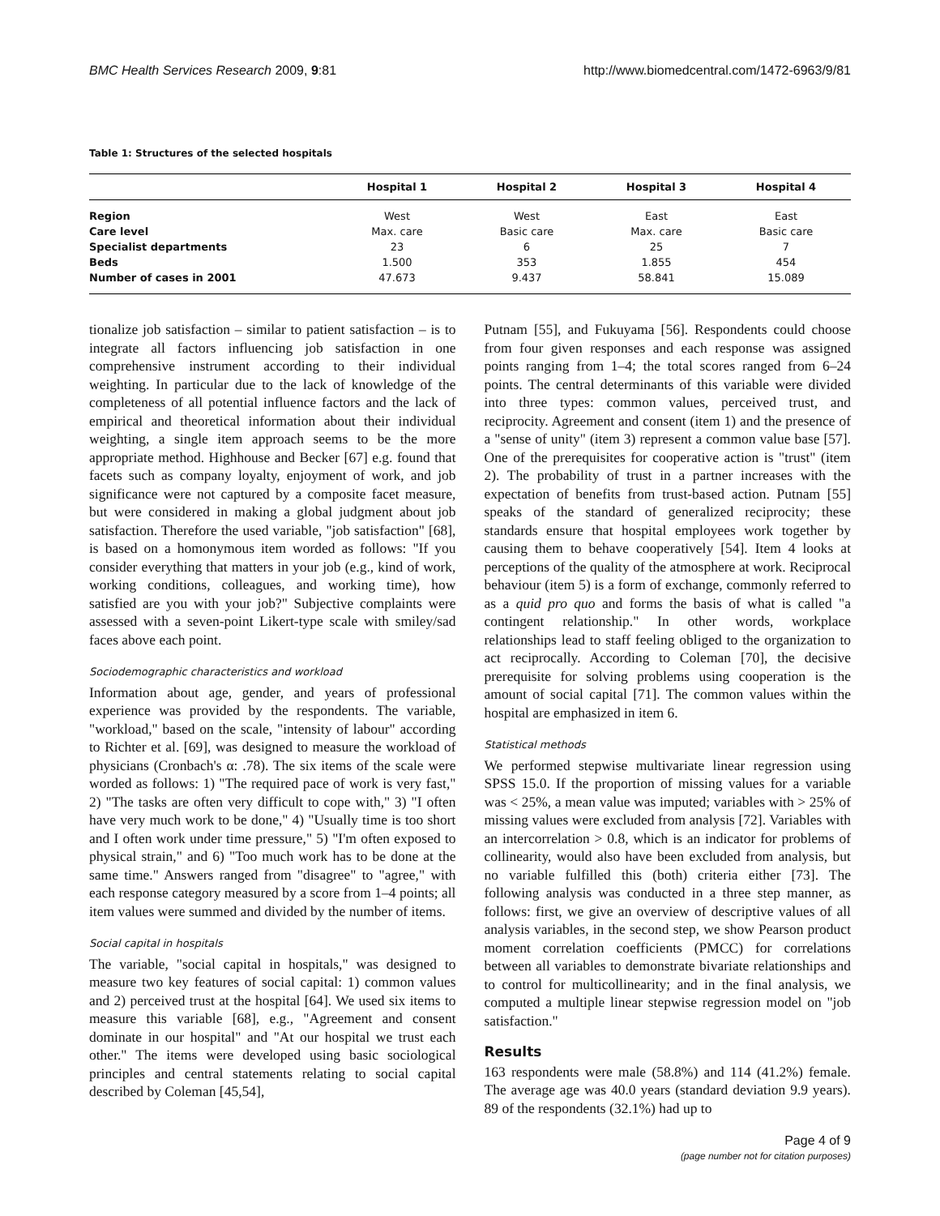BMC Health Services Research 2009, 9:81 http://www.biomedcentral.com/1472-6963/9/81
Table 1: Structures of the selected hospitals
| | Hospital 1 | Hospital 2 | Hospital 3 | Hospital 4 |
| --- | --- | --- | --- | --- |
| Region | West | West | East | East |
| Care level | Max. care | Basic care | Max. care | Basic care |
| Specialist departments | 23 | 6 | 25 | 7 |
| Beds | 1.500 | 353 | 1.855 | 454 |
| Number of cases in 2001 | 47.673 | 9.437 | 58.841 | 15.089 |
tionalize job satisfaction – similar to patient satisfaction – is to integrate all factors influencing job satisfaction in one comprehensive instrument according to their individual weighting. In particular due to the lack of knowledge of the completeness of all potential influence factors and the lack of empirical and theoretical information about their individual weighting, a single item approach seems to be the more appropriate method. Highhouse and Becker [67] e.g. found that facets such as company loyalty, enjoyment of work, and job significance were not captured by a composite facet measure, but were considered in making a global judgment about job satisfaction. Therefore the used variable, "job satisfaction" [68], is based on a homonymous item worded as follows: "If you consider everything that matters in your job (e.g., kind of work, working conditions, colleagues, and working time), how satisfied are you with your job?" Subjective complaints were assessed with a seven-point Likert-type scale with smiley/sad faces above each point.
Sociodemographic characteristics and workload
Information about age, gender, and years of professional experience was provided by the respondents. The variable, "workload," based on the scale, "intensity of labour" according to Richter et al. [69], was designed to measure the workload of physicians (Cronbach's α: .78). The six items of the scale were worded as follows: 1) "The required pace of work is very fast," 2) "The tasks are often very difficult to cope with," 3) "I often have very much work to be done," 4) "Usually time is too short and I often work under time pressure," 5) "I'm often exposed to physical strain," and 6) "Too much work has to be done at the same time." Answers ranged from "disagree" to "agree," with each response category measured by a score from 1–4 points; all item values were summed and divided by the number of items.
Social capital in hospitals
The variable, "social capital in hospitals," was designed to measure two key features of social capital: 1) common values and 2) perceived trust at the hospital [64]. We used six items to measure this variable [68], e.g., "Agreement and consent dominate in our hospital" and "At our hospital we trust each other." The items were developed using basic sociological principles and central statements relating to social capital described by Coleman [45,54],
Putnam [55], and Fukuyama [56]. Respondents could choose from four given responses and each response was assigned points ranging from 1–4; the total scores ranged from 6–24 points. The central determinants of this variable were divided into three types: common values, perceived trust, and reciprocity. Agreement and consent (item 1) and the presence of a "sense of unity" (item 3) represent a common value base [57]. One of the prerequisites for cooperative action is "trust" (item 2). The probability of trust in a partner increases with the expectation of benefits from trust-based action. Putnam [55] speaks of the standard of generalized reciprocity; these standards ensure that hospital employees work together by causing them to behave cooperatively [54]. Item 4 looks at perceptions of the quality of the atmosphere at work. Reciprocal behaviour (item 5) is a form of exchange, commonly referred to as a quid pro quo and forms the basis of what is called "a contingent relationship." In other words, workplace relationships lead to staff feeling obliged to the organization to act reciprocally. According to Coleman [70], the decisive prerequisite for solving problems using cooperation is the amount of social capital [71]. The common values within the hospital are emphasized in item 6.
Statistical methods
We performed stepwise multivariate linear regression using SPSS 15.0. If the proportion of missing values for a variable was < 25%, a mean value was imputed; variables with > 25% of missing values were excluded from analysis [72]. Variables with an intercorrelation > 0.8, which is an indicator for problems of collinearity, would also have been excluded from analysis, but no variable fulfilled this (both) criteria either [73]. The following analysis was conducted in a three step manner, as follows: first, we give an overview of descriptive values of all analysis variables, in the second step, we show Pearson product moment correlation coefficients (PMCC) for correlations between all variables to demonstrate bivariate relationships and to control for multicollinearity; and in the final analysis, we computed a multiple linear stepwise regression model on "job satisfaction."
Results
163 respondents were male (58.8%) and 114 (41.2%) female. The average age was 40.0 years (standard deviation 9.9 years). 89 of the respondents (32.1%) had up to
Page 4 of 9
(page number not for citation purposes)